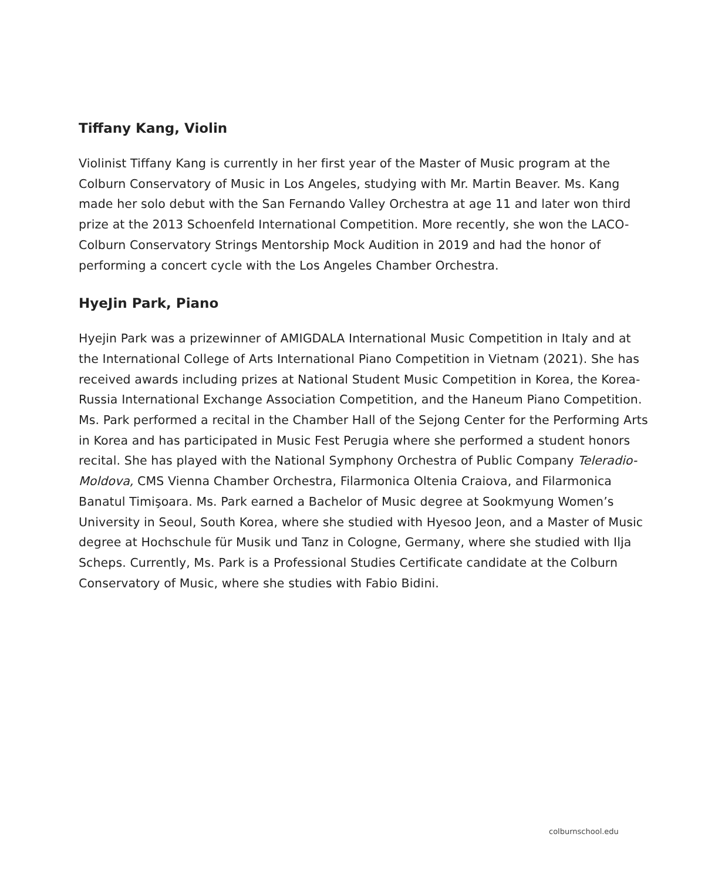Tiffany Kang, Violin
Violinist Tiffany Kang is currently in her first year of the Master of Music program at the Colburn Conservatory of Music in Los Angeles, studying with Mr. Martin Beaver. Ms. Kang made her solo debut with the San Fernando Valley Orchestra at age 11 and later won third prize at the 2013 Schoenfeld International Competition. More recently, she won the LACO-Colburn Conservatory Strings Mentorship Mock Audition in 2019 and had the honor of performing a concert cycle with the Los Angeles Chamber Orchestra.
HyeJin Park, Piano
Hyejin Park was a prizewinner of AMIGDALA International Music Competition in Italy and at the International College of Arts International Piano Competition in Vietnam (2021). She has received awards including prizes at National Student Music Competition in Korea, the Korea-Russia International Exchange Association Competition, and the Haneum Piano Competition. Ms. Park performed a recital in the Chamber Hall of the Sejong Center for the Performing Arts in Korea and has participated in Music Fest Perugia where she performed a student honors recital. She has played with the National Symphony Orchestra of Public Company Teleradio-Moldova, CMS Vienna Chamber Orchestra, Filarmonica Oltenia Craiova, and Filarmonica Banatul Timişoara. Ms. Park earned a Bachelor of Music degree at Sookmyung Women’s University in Seoul, South Korea, where she studied with Hyesoo Jeon, and a Master of Music degree at Hochschule für Musik und Tanz in Cologne, Germany, where she studied with Ilja Scheps. Currently, Ms. Park is a Professional Studies Certificate candidate at the Colburn Conservatory of Music, where she studies with Fabio Bidini.
colburnschool.edu